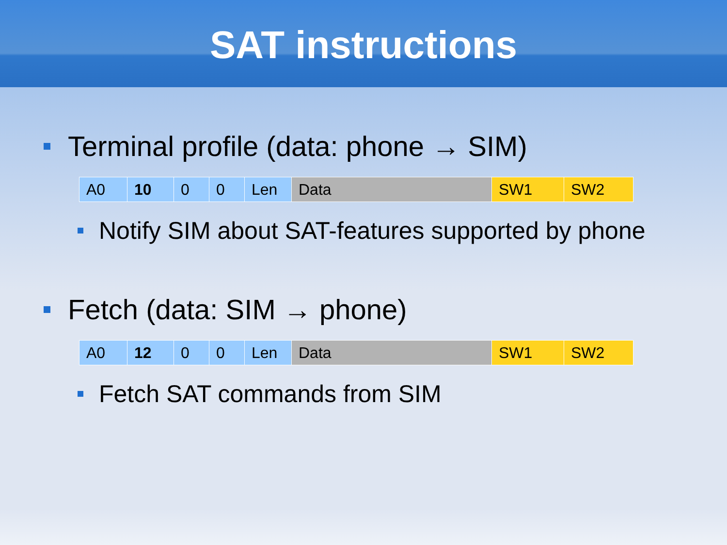SAT instructions
Terminal profile (data: phone → SIM)
| A0 | 10 | 0 | 0 | Len | Data | SW1 | SW2 |
Notify SIM about SAT-features supported by phone
Fetch (data: SIM → phone)
| A0 | 12 | 0 | 0 | Len | Data | SW1 | SW2 |
Fetch SAT commands from SIM